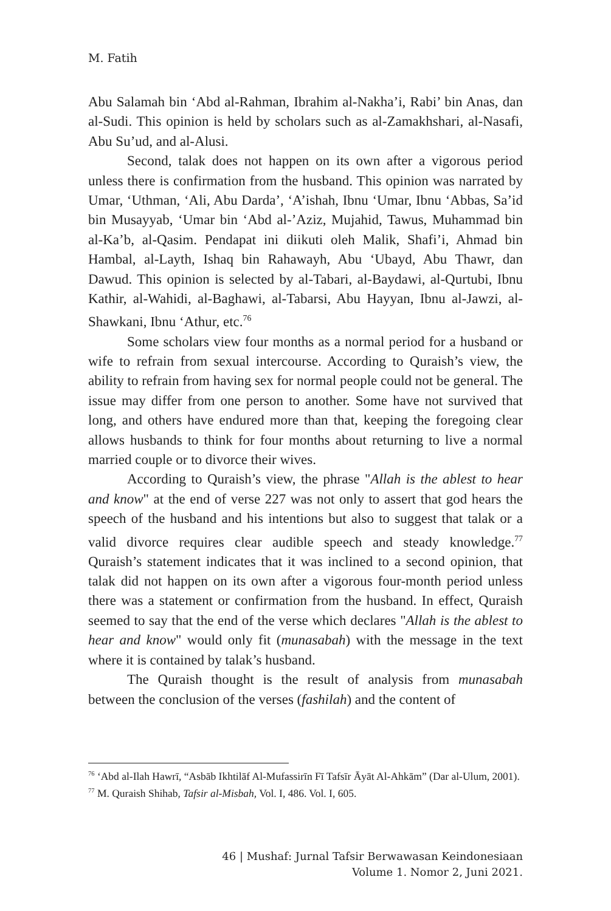M. Fatih
Abu Salamah bin ‘Abd al-Rahman, Ibrahim al-Nakha’i, Rabi’ bin Anas, dan al-Sudi. This opinion is held by scholars such as al-Zamakhshari, al-Nasafi, Abu Su’ud, and al-Alusi.
Second, talak does not happen on its own after a vigorous period unless there is confirmation from the husband. This opinion was narrated by Umar, ‘Uthman, ‘Ali, Abu Darda’, ‘A’ishah, Ibnu ‘Umar, Ibnu ‘Abbas, Sa’id bin Musayyab, ‘Umar bin ‘Abd al-’Aziz, Mujahid, Tawus, Muhammad bin al-Ka’b, al-Qasim. Pendapat ini diikuti oleh Malik, Shafi’i, Ahmad bin Hambal, al-Layth, Ishaq bin Rahawayh, Abu ‘Ubayd, Abu Thawr, dan Dawud. This opinion is selected by al-Tabari, al-Baydawi, al-Qurtubi, Ibnu Kathir, al-Wahidi, al-Baghawi, al-Tabarsi, Abu Hayyan, Ibnu al-Jawzi, al-Shawkani, Ibnu ‘Athur, etc.<sup>76</sup>
Some scholars view four months as a normal period for a husband or wife to refrain from sexual intercourse. According to Quraish’s view, the ability to refrain from having sex for normal people could not be general. The issue may differ from one person to another. Some have not survived that long, and others have endured more than that, keeping the foregoing clear allows husbands to think for four months about returning to live a normal married couple or to divorce their wives.
According to Quraish’s view, the phrase "Allah is the ablest to hear and know" at the end of verse 227 was not only to assert that god hears the speech of the husband and his intentions but also to suggest that talak or a valid divorce requires clear audible speech and steady knowledge.<sup>77</sup> Quraish’s statement indicates that it was inclined to a second opinion, that talak did not happen on its own after a vigorous four-month period unless there was a statement or confirmation from the husband. In effect, Quraish seemed to say that the end of the verse which declares "Allah is the ablest to hear and know" would only fit (munasabah) with the message in the text where it is contained by talak’s husband.
The Quraish thought is the result of analysis from munasabah between the conclusion of the verses (fashilah) and the content of
<sup>76</sup> ‘Abd al-Ilah Hawrī, “Asbāb Ikhtilāf Al-Mufassirīn Fī Tafsīr Āyāt Al-Ahkām” (Dar al-Ulum, 2001).
<sup>77</sup> M. Quraish Shihab, Tafsir al-Misbah, Vol. I, 486. Vol. I, 605.
46 | Mushaf: Jurnal Tafsir Berwawasan Keindonesiaan
Volume 1. Nomor 2, Juni 2021.